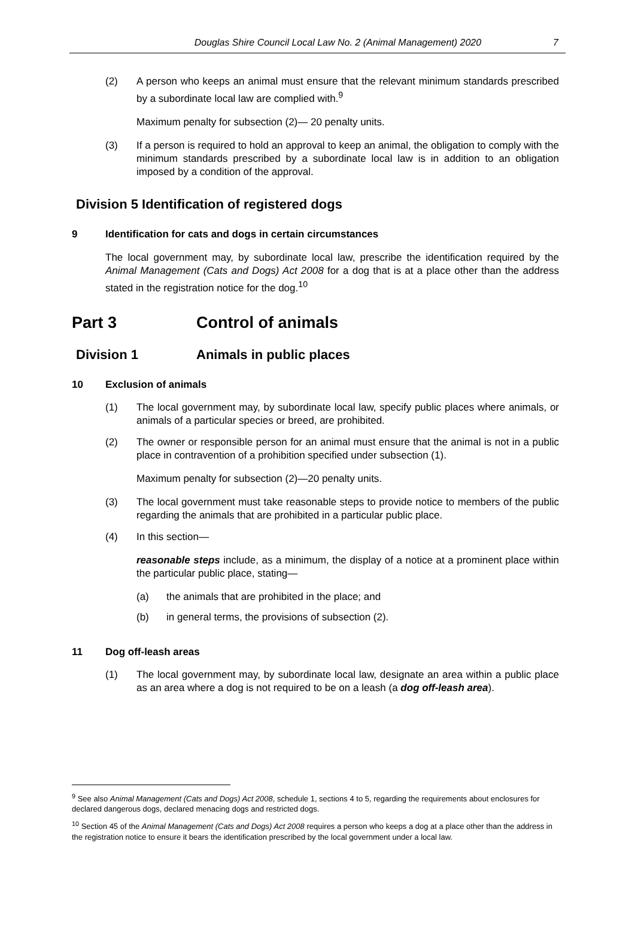Douglas Shire Council Local Law No. 2 (Animal Management) 2020 7
(2) A person who keeps an animal must ensure that the relevant minimum standards prescribed by a subordinate local law are complied with.<sup>9</sup>
Maximum penalty for subsection (2)— 20 penalty units.
(3) If a person is required to hold an approval to keep an animal, the obligation to comply with the minimum standards prescribed by a subordinate local law is in addition to an obligation imposed by a condition of the approval.
Division 5 Identification of registered dogs
9 Identification for cats and dogs in certain circumstances
The local government may, by subordinate local law, prescribe the identification required by the Animal Management (Cats and Dogs) Act 2008 for a dog that is at a place other than the address stated in the registration notice for the dog.<sup>10</sup>
Part 3 Control of animals
Division 1 Animals in public places
10 Exclusion of animals
(1) The local government may, by subordinate local law, specify public places where animals, or animals of a particular species or breed, are prohibited.
(2) The owner or responsible person for an animal must ensure that the animal is not in a public place in contravention of a prohibition specified under subsection (1).
Maximum penalty for subsection (2)—20 penalty units.
(3) The local government must take reasonable steps to provide notice to members of the public regarding the animals that are prohibited in a particular public place.
(4) In this section—
reasonable steps include, as a minimum, the display of a notice at a prominent place within the particular public place, stating—
(a) the animals that are prohibited in the place; and
(b) in general terms, the provisions of subsection (2).
11 Dog off-leash areas
(1) The local government may, by subordinate local law, designate an area within a public place as an area where a dog is not required to be on a leash (a dog off-leash area).
<sup>9</sup> See also Animal Management (Cats and Dogs) Act 2008, schedule 1, sections 4 to 5, regarding the requirements about enclosures for declared dangerous dogs, declared menacing dogs and restricted dogs.
<sup>10</sup> Section 45 of the Animal Management (Cats and Dogs) Act 2008 requires a person who keeps a dog at a place other than the address in the registration notice to ensure it bears the identification prescribed by the local government under a local law.